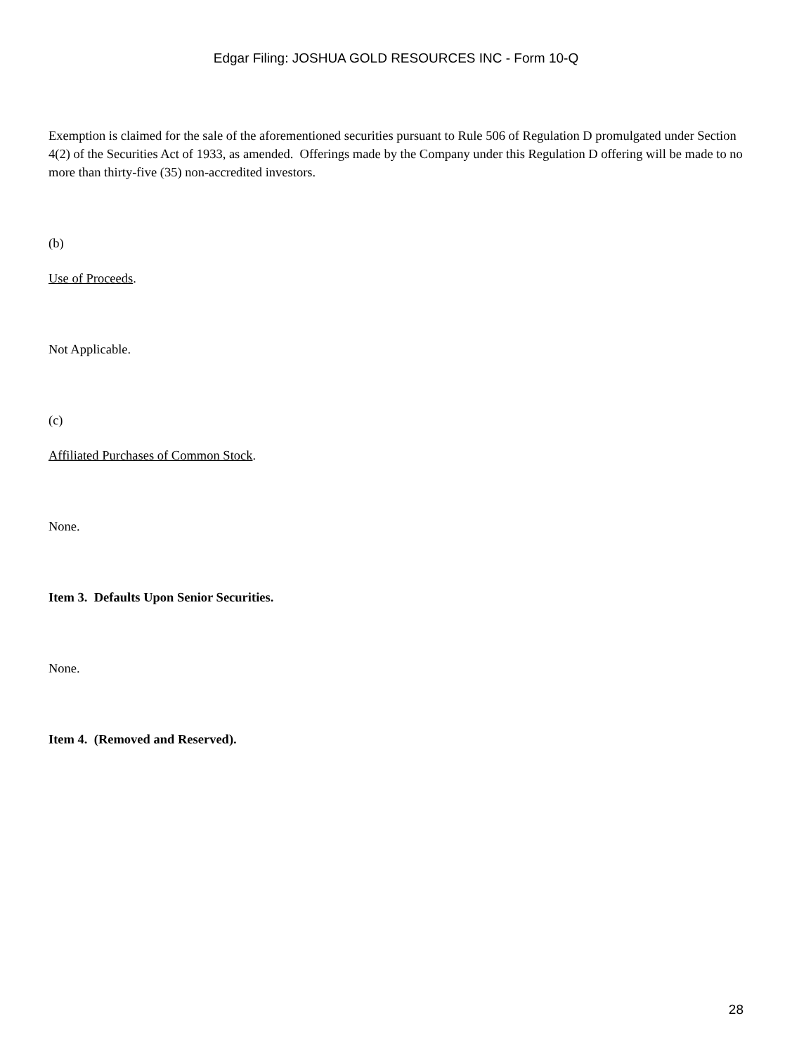Edgar Filing: JOSHUA GOLD RESOURCES INC - Form 10-Q
Exemption is claimed for the sale of the aforementioned securities pursuant to Rule 506 of Regulation D promulgated under Section 4(2) of the Securities Act of 1933, as amended. Offerings made by the Company under this Regulation D offering will be made to no more than thirty-five (35) non-accredited investors.
(b)
Use of Proceeds.
Not Applicable.
(c)
Affiliated Purchases of Common Stock.
None.
Item 3. Defaults Upon Senior Securities.
None.
Item 4. (Removed and Reserved).
28